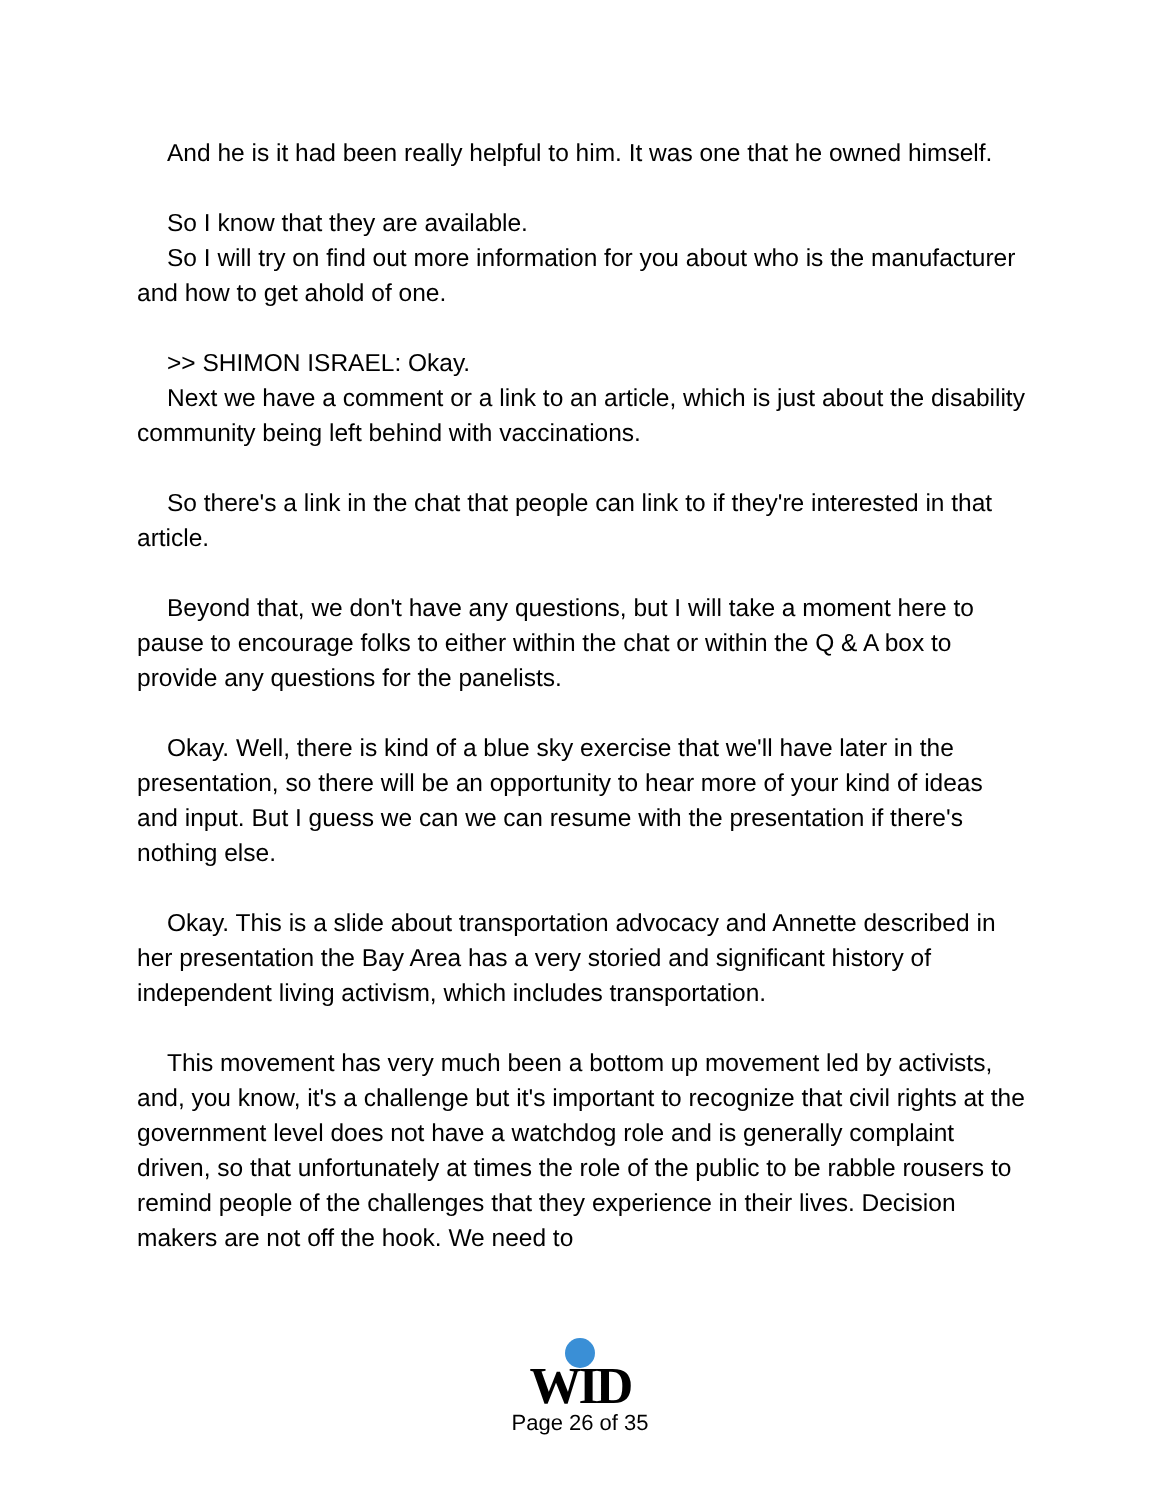And he is it had been really helpful to him. It was one that he owned himself.
So I know that they are available.
So I will try on find out more information for you about who is the manufacturer and how to get ahold of one.
>> SHIMON ISRAEL: Okay.
Next we have a comment or a link to an article, which is just about the disability community being left behind with vaccinations.
So there's a link in the chat that people can link to if they're interested in that article.
Beyond that, we don't have any questions, but I will take a moment here to pause to encourage folks to either within the chat or within the Q & A box to provide any questions for the panelists.
Okay. Well, there is kind of a blue sky exercise that we'll have later in the presentation, so there will be an opportunity to hear more of your kind of ideas and input. But I guess we can we can resume with the presentation if there's nothing else.
Okay. This is a slide about transportation advocacy and Annette described in her presentation the Bay Area has a very storied and significant history of independent living activism, which includes transportation.
This movement has very much been a bottom up movement led by activists, and, you know, it's a challenge but it's important to recognize that civil rights at the government level does not have a watchdog role and is generally complaint driven, so that unfortunately at times the role of the public to be rabble rousers to remind people of the challenges that they experience in their lives. Decision makers are not off the hook. We need to
WID
Page 26 of 35